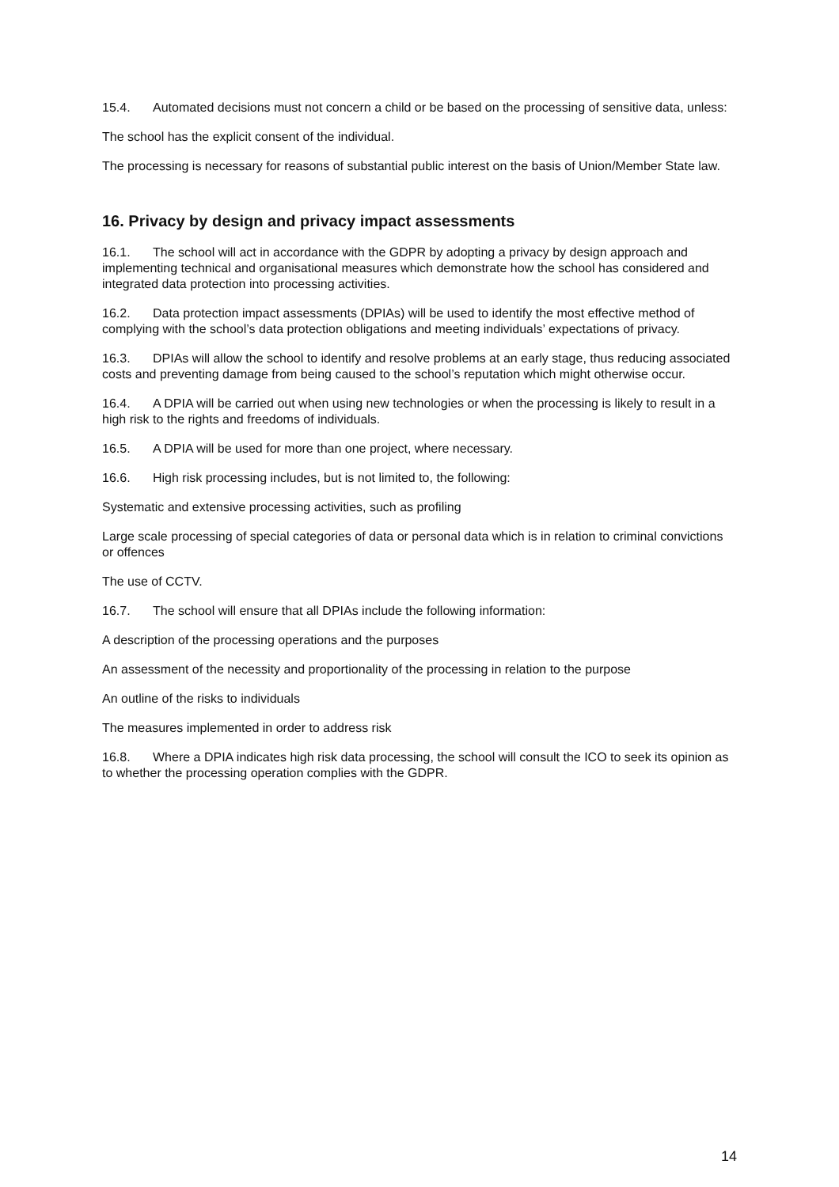15.4. Automated decisions must not concern a child or be based on the processing of sensitive data, unless:
The school has the explicit consent of the individual.
The processing is necessary for reasons of substantial public interest on the basis of Union/Member State law.
16. Privacy by design and privacy impact assessments
16.1. The school will act in accordance with the GDPR by adopting a privacy by design approach and implementing technical and organisational measures which demonstrate how the school has considered and integrated data protection into processing activities.
16.2. Data protection impact assessments (DPIAs) will be used to identify the most effective method of complying with the school’s data protection obligations and meeting individuals’ expectations of privacy.
16.3. DPIAs will allow the school to identify and resolve problems at an early stage, thus reducing associated costs and preventing damage from being caused to the school’s reputation which might otherwise occur.
16.4. A DPIA will be carried out when using new technologies or when the processing is likely to result in a high risk to the rights and freedoms of individuals.
16.5. A DPIA will be used for more than one project, where necessary.
16.6. High risk processing includes, but is not limited to, the following:
Systematic and extensive processing activities, such as profiling
Large scale processing of special categories of data or personal data which is in relation to criminal convictions or offences
The use of CCTV.
16.7. The school will ensure that all DPIAs include the following information:
A description of the processing operations and the purposes
An assessment of the necessity and proportionality of the processing in relation to the purpose
An outline of the risks to individuals
The measures implemented in order to address risk
16.8. Where a DPIA indicates high risk data processing, the school will consult the ICO to seek its opinion as to whether the processing operation complies with the GDPR.
14